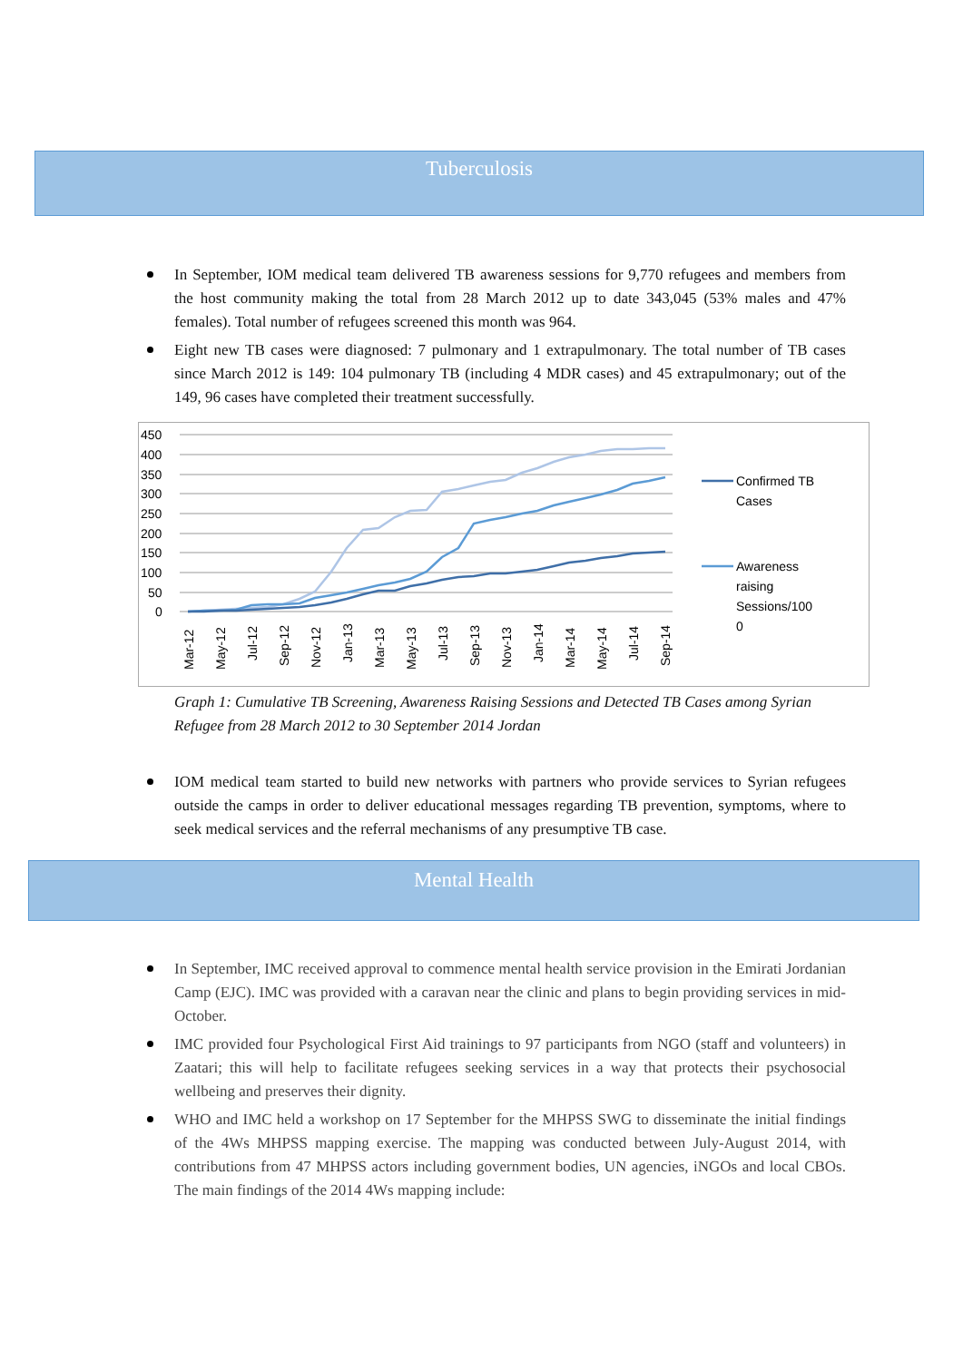Tuberculosis
In September, IOM medical team delivered TB awareness sessions for 9,770 refugees and members from the host community making the total from 28 March 2012 up to date 343,045 (53% males and 47% females). Total number of refugees screened this month was 964.
Eight new TB cases were diagnosed: 7 pulmonary and 1 extrapulmonary. The total number of TB cases since March 2012 is 149: 104 pulmonary TB (including 4 MDR cases) and 45 extrapulmonary; out of the 149, 96 cases have completed their treatment successfully.
450
400
350
300
250
200
150
100
50
0
Mar-12
May-12
Jul-12
Sep-12
Nov-12
Jan-13
Mar-13
May-13
Jul-13
Sep-13
Nov-13
Jan-14
Mar-14
May-14
Jul-14
Sep-14
Confirmed TB
Cases
Awareness
raising
Sessions/100
0
Graph 1: Cumulative TB Screening, Awareness Raising Sessions and Detected TB Cases among Syrian Refugee from 28 March 2012 to 30 September 2014 Jordan
IOM medical team started to build new networks with partners who provide services to Syrian refugees outside the camps in order to deliver educational messages regarding TB prevention, symptoms, where to seek medical services and the referral mechanisms of any presumptive TB case.
Mental Health
In September, IMC received approval to commence mental health service provision in the Emirati Jordanian Camp (EJC). IMC was provided with a caravan near the clinic and plans to begin providing services in mid-October.
IMC provided four Psychological First Aid trainings to 97 participants from NGO (staff and volunteers) in Zaatari; this will help to facilitate refugees seeking services in a way that protects their psychosocial wellbeing and preserves their dignity.
WHO and IMC held a workshop on 17 September for the MHPSS SWG to disseminate the initial findings of the 4Ws MHPSS mapping exercise. The mapping was conducted between July-August 2014, with contributions from 47 MHPSS actors including government bodies, UN agencies, iNGOs and local CBOs. The main findings of the 2014 4Ws mapping include: